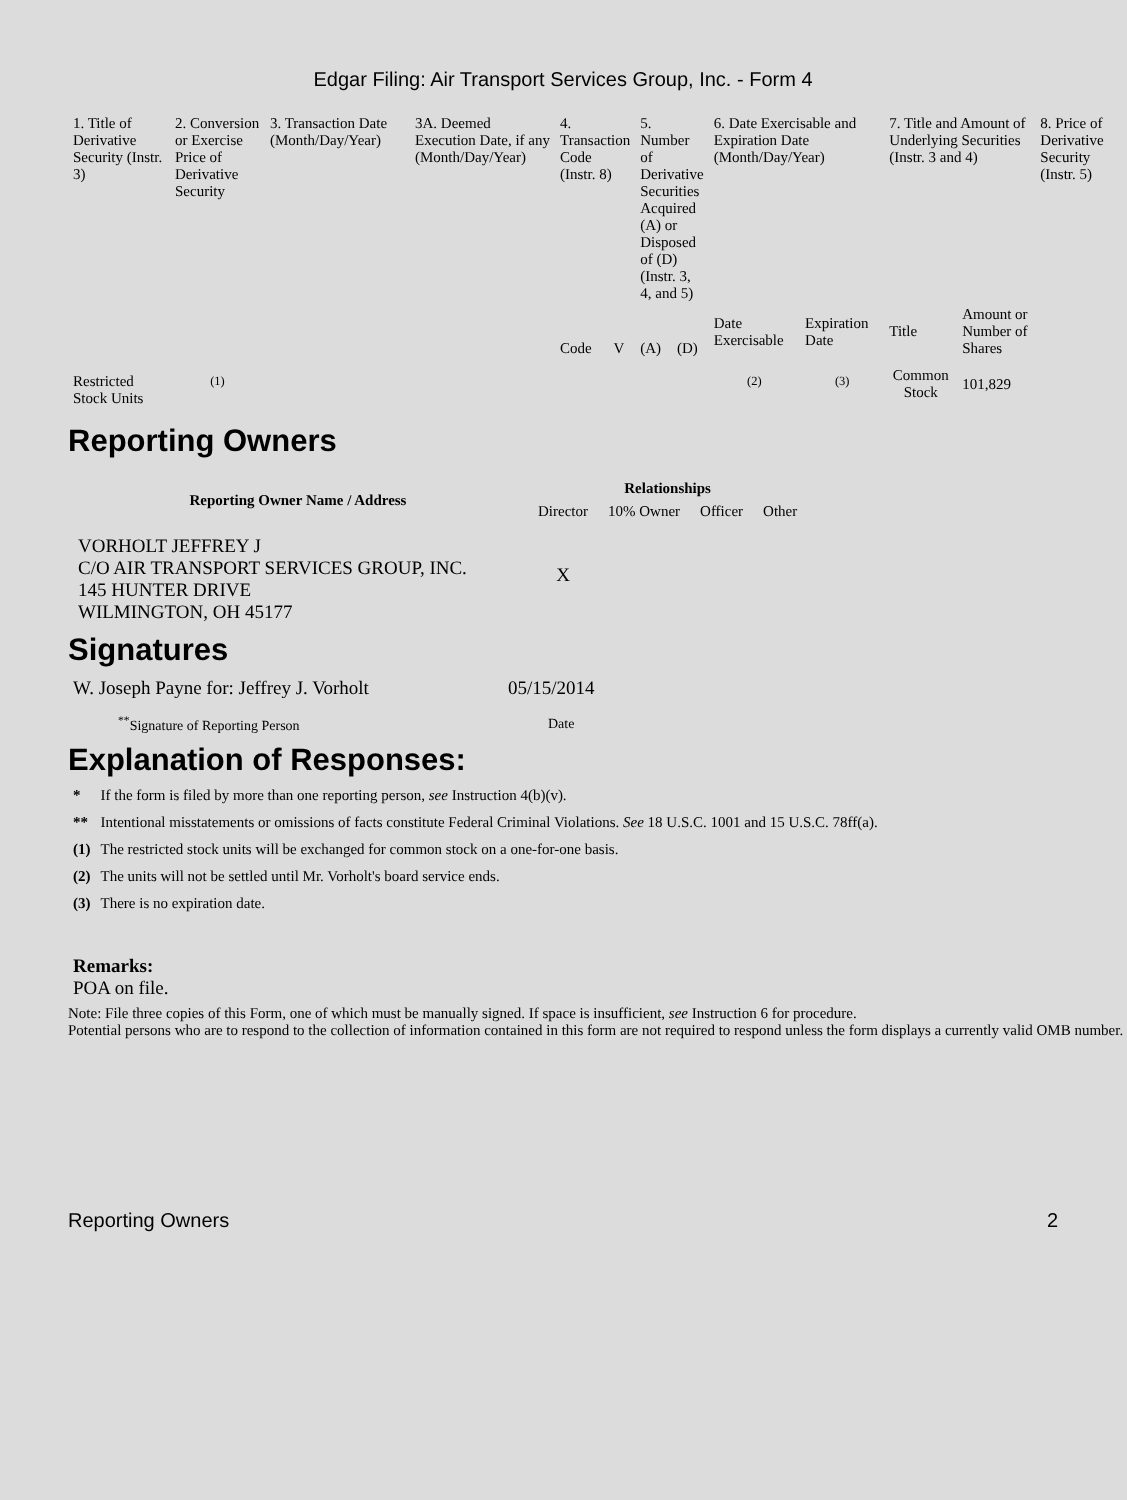Edgar Filing: Air Transport Services Group, Inc. - Form 4
| 1. Title of Derivative Security (Instr. 3) | 2. Conversion or Exercise Price of Derivative Security | 3. Transaction Date (Month/Day/Year) | 3A. Deemed Execution Date, if any (Month/Day/Year) | 4. Transaction Code (Instr. 8) | | 5. Number of Derivative Securities Acquired (A) or Disposed of (D) (Instr. 3, 4, and 5) | | 6. Date Exercisable and Expiration Date (Month/Day/Year) | | 7. Title and Amount of Underlying Securities (Instr. 3 and 4) | | 8. Price of Derivative Security (Instr. 5) |
| --- | --- | --- | --- | --- | --- | --- | --- | --- | --- | --- | --- | --- |
| | | | | Code | V | (A) | (D) | Date Exercisable | Expiration Date | Title | Amount or Number of Shares | |
| Restricted Stock Units | <sup>(1)</sup> | | | | | | | <sup>(2)</sup> | <sup>(3)</sup> | Common Stock | 101,829 | |
Reporting Owners
| Reporting Owner Name / Address | Relationships | | | |
| --- | --- | --- | --- | --- |
| | Director | 10% Owner | Officer | Other |
| VORHOLT JEFFREY J C/O AIR TRANSPORT SERVICES GROUP, INC. 145 HUNTER DRIVE WILMINGTON, OH 45177 | X | | | |
Signatures
| W. Joseph Payne for: Jeffrey J. Vorholt | 05/15/2014 |
| <sup>**</sup> Signature of Reporting Person | Date |
Explanation of Responses:
| * | If the form is filed by more than one reporting person, see Instruction 4(b)(v). |
| ** | Intentional misstatements or omissions of facts constitute Federal Criminal Violations. See 18 U.S.C. 1001 and 15 U.S.C. 78ff(a). |
| (1) | The restricted stock units will be exchanged for common stock on a one-for-one basis. |
| (2) | The units will not be settled until Mr. Vorholt's board service ends. |
| (3) | There is no expiration date. |
Remarks:
POA on file.
Note: File three copies of this Form, one of which must be manually signed. If space is insufficient, see Instruction 6 for procedure.
Potential persons who are to respond to the collection of information contained in this form are not required to respond unless the form displays a currently valid OMB number.
Reporting Owners 2